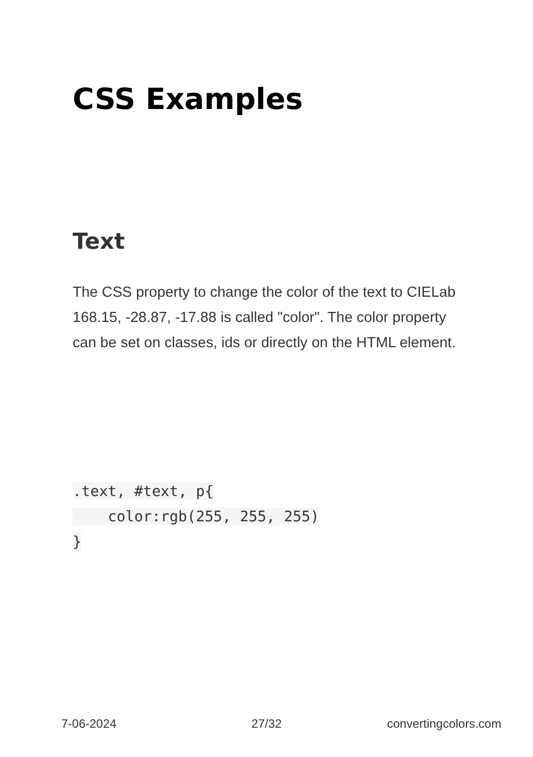CSS Examples
Text
The CSS property to change the color of the text to CIELab 168.15, -28.87, -17.88 is called "color". The color property can be set on classes, ids or directly on the HTML element.
.text, #text, p{
    color:rgb(255, 255, 255)
}
7-06-2024 27/32 convertingcolors.com